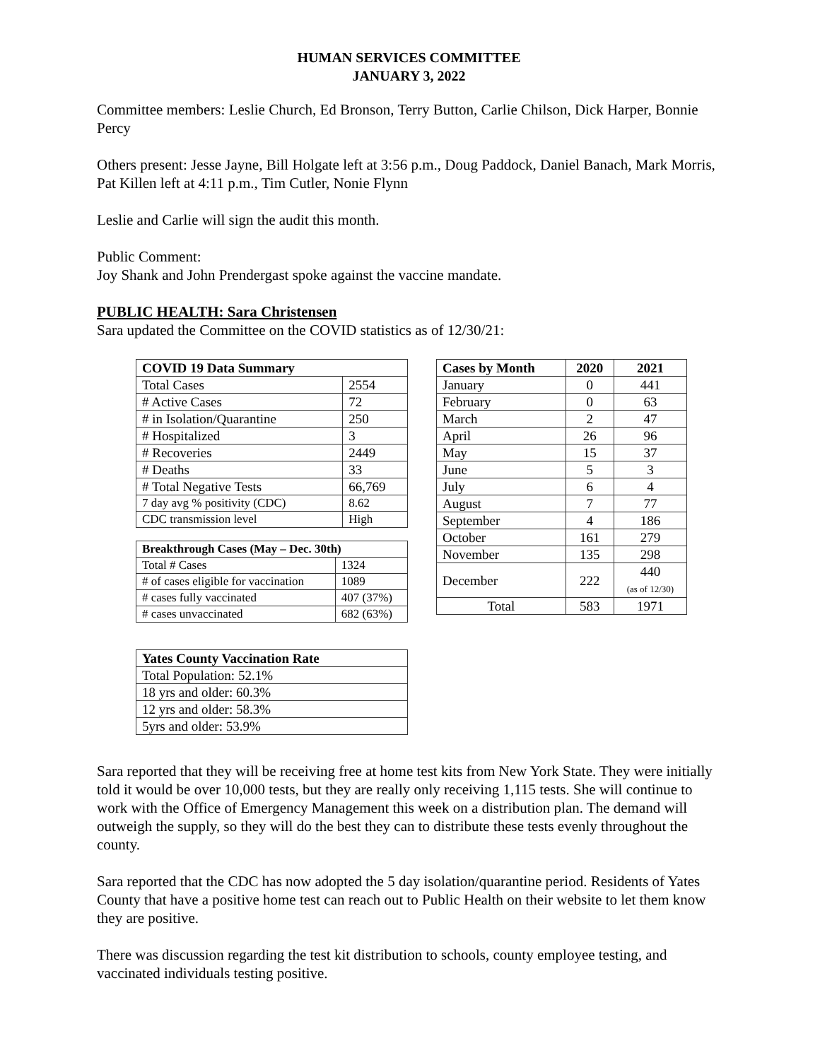HUMAN SERVICES COMMITTEE
JANUARY 3, 2022
Committee members: Leslie Church, Ed Bronson, Terry Button, Carlie Chilson, Dick Harper, Bonnie Percy
Others present: Jesse Jayne, Bill Holgate left at 3:56 p.m., Doug Paddock, Daniel Banach, Mark Morris, Pat Killen left at 4:11 p.m., Tim Cutler, Nonie Flynn
Leslie and Carlie will sign the audit this month.
Public Comment:
Joy Shank and John Prendergast spoke against the vaccine mandate.
PUBLIC HEALTH: Sara Christensen
Sara updated the Committee on the COVID statistics as of 12/30/21:
| COVID 19 Data Summary | |
| --- | --- |
| Total Cases | 2554 |
| # Active Cases | 72 |
| # in Isolation/Quarantine | 250 |
| # Hospitalized | 3 |
| # Recoveries | 2449 |
| # Deaths | 33 |
| # Total Negative Tests | 66,769 |
| 7 day avg % positivity (CDC) | 8.62 |
| CDC transmission level | High |
| Breakthrough Cases (May – Dec. 30th) | |
| --- | --- |
| Total # Cases | 1324 |
| # of cases eligible for vaccination | 1089 |
| # cases fully vaccinated | 407 (37%) |
| # cases unvaccinated | 682 (63%) |
| Yates County Vaccination Rate |
| --- |
| Total Population: 52.1% |
| 18 yrs and older: 60.3% |
| 12 yrs and older: 58.3% |
| 5yrs and older: 53.9% |
| Cases by Month | 2020 | 2021 |
| --- | --- | --- |
| January | 0 | 441 |
| February | 0 | 63 |
| March | 2 | 47 |
| April | 26 | 96 |
| May | 15 | 37 |
| June | 5 | 3 |
| July | 6 | 4 |
| August | 7 | 77 |
| September | 4 | 186 |
| October | 161 | 279 |
| November | 135 | 298 |
| December | 222 | 440 (as of 12/30) |
| Total | 583 | 1971 |
Sara reported that they will be receiving free at home test kits from New York State. They were initially told it would be over 10,000 tests, but they are really only receiving 1,115 tests. She will continue to work with the Office of Emergency Management this week on a distribution plan. The demand will outweigh the supply, so they will do the best they can to distribute these tests evenly throughout the county.
Sara reported that the CDC has now adopted the 5 day isolation/quarantine period. Residents of Yates County that have a positive home test can reach out to Public Health on their website to let them know they are positive.
There was discussion regarding the test kit distribution to schools, county employee testing, and vaccinated individuals testing positive.